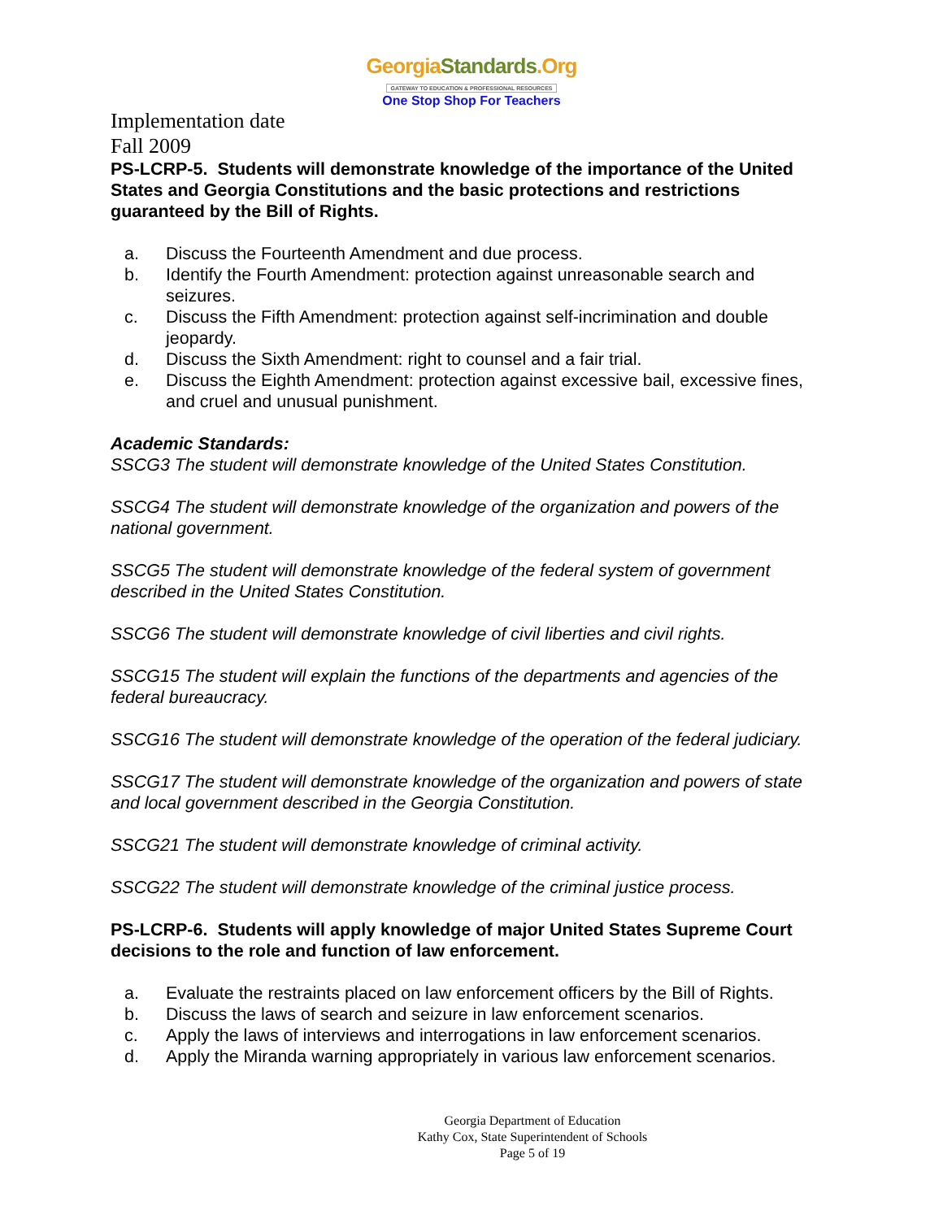GeorgiaStandards.Org
GATEWAY TO EDUCATION & PROFESSIONAL RESOURCES
One Stop Shop For Teachers
Implementation date
Fall 2009
PS-LCRP-5. Students will demonstrate knowledge of the importance of the United States and Georgia Constitutions and the basic protections and restrictions guaranteed by the Bill of Rights.
a. Discuss the Fourteenth Amendment and due process.
b. Identify the Fourth Amendment: protection against unreasonable search and seizures.
c. Discuss the Fifth Amendment: protection against self-incrimination and double jeopardy.
d. Discuss the Sixth Amendment: right to counsel and a fair trial.
e. Discuss the Eighth Amendment: protection against excessive bail, excessive fines, and cruel and unusual punishment.
Academic Standards:
SSCG3 The student will demonstrate knowledge of the United States Constitution.
SSCG4 The student will demonstrate knowledge of the organization and powers of the national government.
SSCG5 The student will demonstrate knowledge of the federal system of government described in the United States Constitution.
SSCG6 The student will demonstrate knowledge of civil liberties and civil rights.
SSCG15 The student will explain the functions of the departments and agencies of the federal bureaucracy.
SSCG16 The student will demonstrate knowledge of the operation of the federal judiciary.
SSCG17 The student will demonstrate knowledge of the organization and powers of state and local government described in the Georgia Constitution.
SSCG21 The student will demonstrate knowledge of criminal activity.
SSCG22 The student will demonstrate knowledge of the criminal justice process.
PS-LCRP-6. Students will apply knowledge of major United States Supreme Court decisions to the role and function of law enforcement.
a. Evaluate the restraints placed on law enforcement officers by the Bill of Rights.
b. Discuss the laws of search and seizure in law enforcement scenarios.
c. Apply the laws of interviews and interrogations in law enforcement scenarios.
d. Apply the Miranda warning appropriately in various law enforcement scenarios.
Georgia Department of Education
Kathy Cox, State Superintendent of Schools
Page 5 of 19